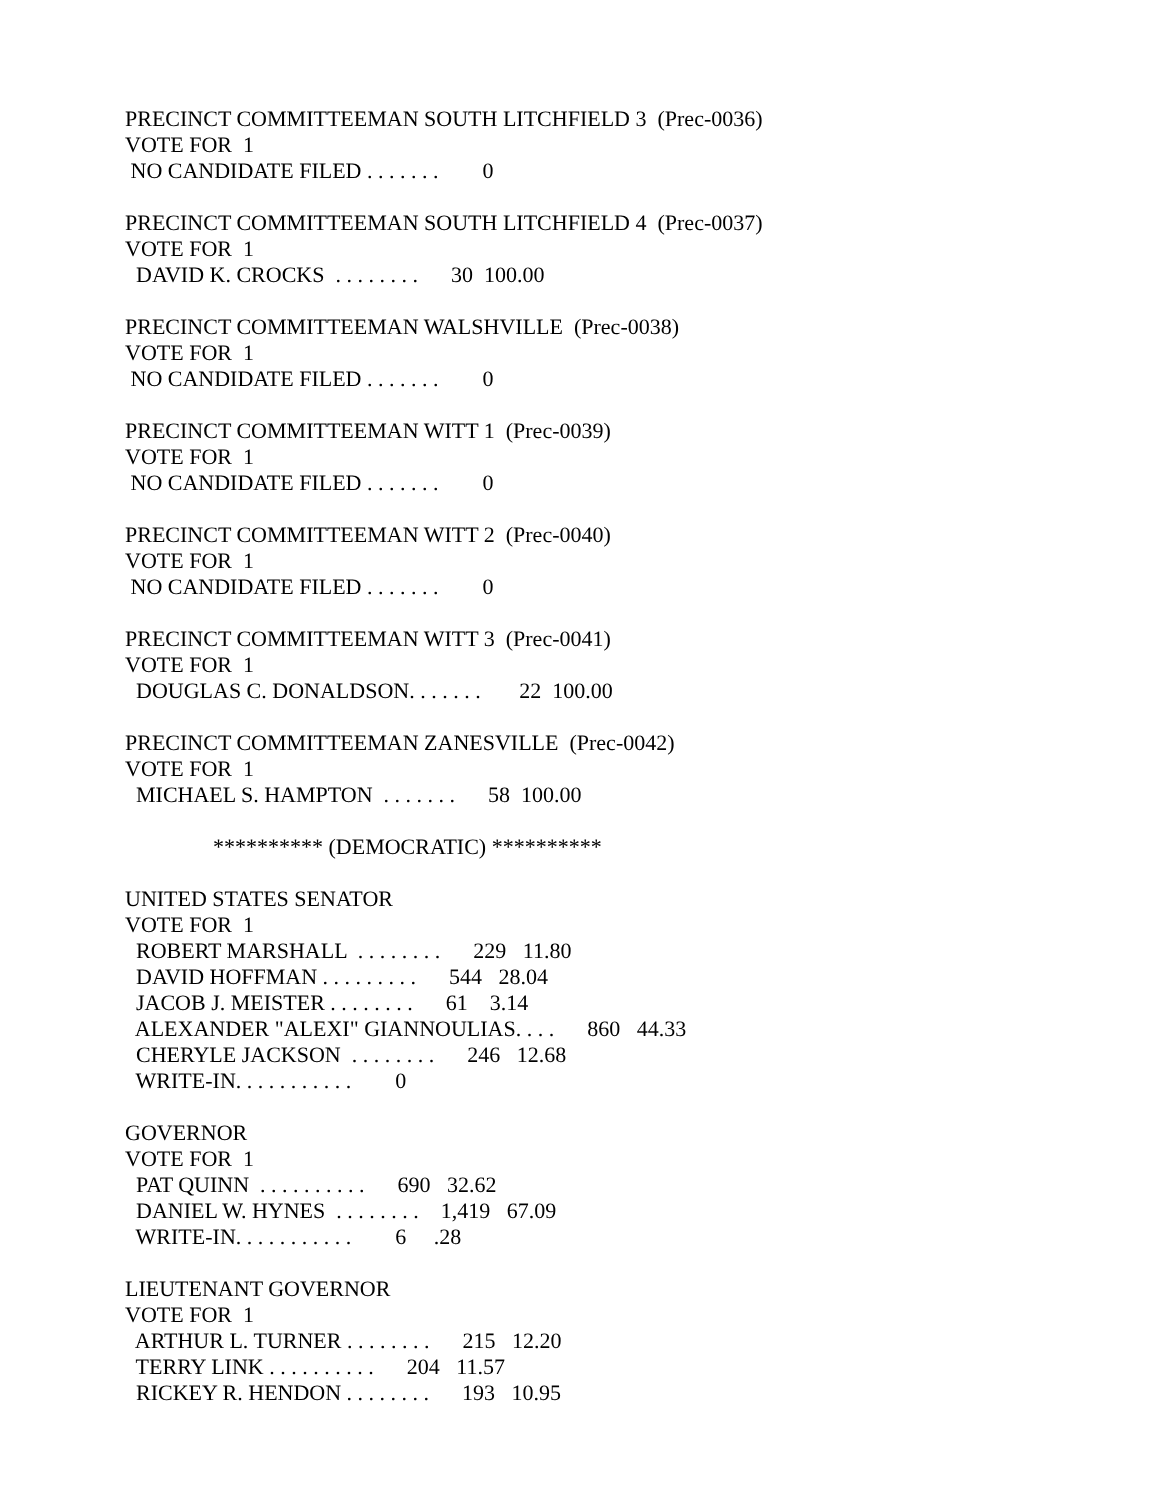PRECINCT COMMITTEEMAN SOUTH LITCHFIELD 3 (Prec-0036)
VOTE FOR 1
NO CANDIDATE FILED . . . . . . . 0
PRECINCT COMMITTEEMAN SOUTH LITCHFIELD 4 (Prec-0037)
VOTE FOR 1
DAVID K. CROCKS . . . . . . . . 30 100.00
PRECINCT COMMITTEEMAN WALSHVILLE (Prec-0038)
VOTE FOR 1
NO CANDIDATE FILED . . . . . . . 0
PRECINCT COMMITTEEMAN WITT 1 (Prec-0039)
VOTE FOR 1
NO CANDIDATE FILED . . . . . . . 0
PRECINCT COMMITTEEMAN WITT 2 (Prec-0040)
VOTE FOR 1
NO CANDIDATE FILED . . . . . . . 0
PRECINCT COMMITTEEMAN WITT 3 (Prec-0041)
VOTE FOR 1
DOUGLAS C. DONALDSON. . . . . . . 22 100.00
PRECINCT COMMITTEEMAN ZANESVILLE (Prec-0042)
VOTE FOR 1
MICHAEL S. HAMPTON . . . . . . . 58 100.00
********** (DEMOCRATIC) **********
UNITED STATES SENATOR
VOTE FOR 1
ROBERT MARSHALL . . . . . . . . 229 11.80
DAVID HOFFMAN . . . . . . . . . 544 28.04
JACOB J. MEISTER . . . . . . . . 61 3.14
ALEXANDER "ALEXI" GIANNOULIAS. . . . 860 44.33
CHERYLE JACKSON . . . . . . . . 246 12.68
WRITE-IN. . . . . . . . . . . 0
GOVERNOR
VOTE FOR 1
PAT QUINN . . . . . . . . . . 690 32.62
DANIEL W. HYNES . . . . . . . . 1,419 67.09
WRITE-IN. . . . . . . . . . . 6 .28
LIEUTENANT GOVERNOR
VOTE FOR 1
ARTHUR L. TURNER . . . . . . . . 215 12.20
TERRY LINK . . . . . . . . . . 204 11.57
RICKEY R. HENDON . . . . . . . . 193 10.95